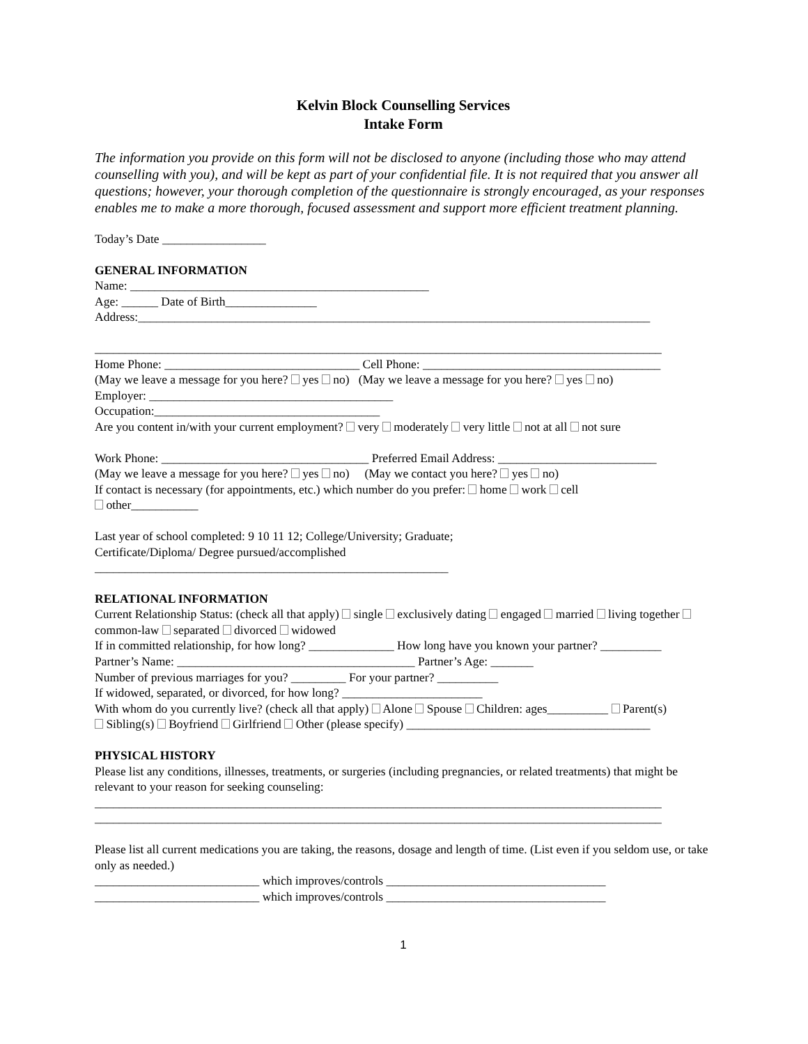Kelvin Block Counselling Services
Intake Form
The information you provide on this form will not be disclosed to anyone (including those who may attend counselling with you), and will be kept as part of your confidential file. It is not required that you answer all questions; however, your thorough completion of the questionnaire is strongly encouraged, as your responses enables me to make a more thorough, focused assessment and support more efficient treatment planning.
Today’s Date _________________
GENERAL INFORMATION
Name: _________________________________________________
Age: ______ Date of Birth_______________
Address:____________________________________________________________________________________
_____________________________________________________________________________________________
Home Phone: ________________________________ Cell Phone: _______________________________________
(May we leave a message for you here? yes no) (May we leave a message for you here? yes no)
Employer: ________________________________________
Occupation:_____________________________________
Are you content in/with your current employment? very moderately very little not at all not sure
Work Phone: __________________________________ Preferred Email Address: __________________________
(May we leave a message for you here? yes no) (May we contact you here? yes no)
If contact is necessary (for appointments, etc.) which number do you prefer: home work cell
other___________
Last year of school completed: 9 10 11 12; College/University; Graduate;
Certificate/Diploma/ Degree pursued/accomplished
__________________________________________________________
RELATIONAL INFORMATION
Current Relationship Status: (check all that apply) single exclusively dating engaged married living together common-law separated divorced widowed
If in committed relationship, for how long? ______________ How long have you known your partner? __________
Partner’s Name: _______________________________________ Partner’s Age: _______
Number of previous marriages for you? _________ For your partner? __________
If widowed, separated, or divorced, for how long? _______________________
With whom do you currently live? (check all that apply) Alone Spouse Children: ages__________ Parent(s)
Sibling(s) Boyfriend Girlfriend Other (please specify) ________________________________________
PHYSICAL HISTORY
Please list any conditions, illnesses, treatments, or surgeries (including pregnancies, or related treatments) that might be relevant to your reason for seeking counseling:
_____________________________________________________________________________________________
_____________________________________________________________________________________________
Please list all current medications you are taking, the reasons, dosage and length of time. (List even if you seldom use, or take only as needed.)
___________________________ which improves/controls ____________________________________
___________________________ which improves/controls ____________________________________
1